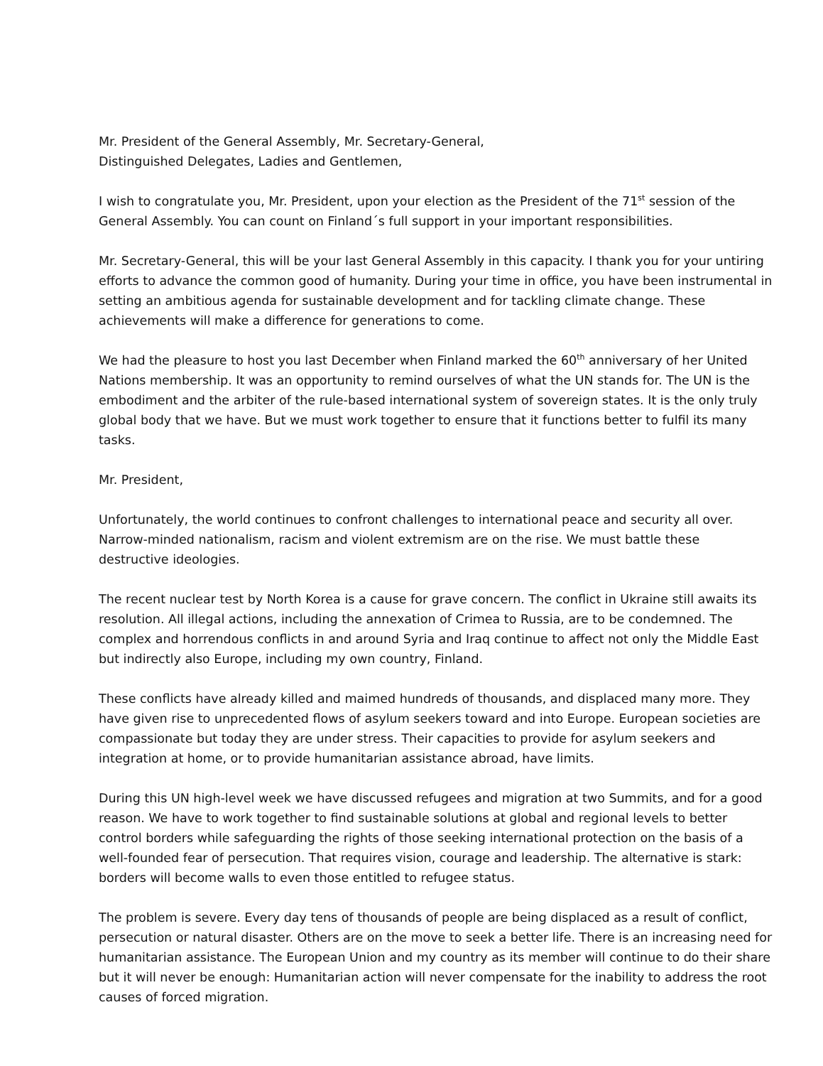Mr. President of the General Assembly, Mr. Secretary-General,
Distinguished Delegates, Ladies and Gentlemen,
I wish to congratulate you, Mr. President, upon your election as the President of the 71<sup>st</sup> session of the General Assembly. You can count on Finland´s full support in your important responsibilities.
Mr. Secretary-General, this will be your last General Assembly in this capacity. I thank you for your untiring efforts to advance the common good of humanity. During your time in office, you have been instrumental in setting an ambitious agenda for sustainable development and for tackling climate change. These achievements will make a difference for generations to come.
We had the pleasure to host you last December when Finland marked the 60<sup>th</sup> anniversary of her United Nations membership. It was an opportunity to remind ourselves of what the UN stands for. The UN is the embodiment and the arbiter of the rule-based international system of sovereign states. It is the only truly global body that we have. But we must work together to ensure that it functions better to fulfil its many tasks.
Mr. President,
Unfortunately, the world continues to confront challenges to international peace and security all over. Narrow-minded nationalism, racism and violent extremism are on the rise. We must battle these destructive ideologies.
The recent nuclear test by North Korea is a cause for grave concern. The conflict in Ukraine still awaits its resolution. All illegal actions, including the annexation of Crimea to Russia, are to be condemned. The complex and horrendous conflicts in and around Syria and Iraq continue to affect not only the Middle East but indirectly also Europe, including my own country, Finland.
These conflicts have already killed and maimed hundreds of thousands, and displaced many more. They have given rise to unprecedented flows of asylum seekers toward and into Europe. European societies are compassionate but today they are under stress. Their capacities to provide for asylum seekers and integration at home, or to provide humanitarian assistance abroad, have limits.
During this UN high-level week we have discussed refugees and migration at two Summits, and for a good reason. We have to work together to find sustainable solutions at global and regional levels to better control borders while safeguarding the rights of those seeking international protection on the basis of a well-founded fear of persecution. That requires vision, courage and leadership. The alternative is stark: borders will become walls to even those entitled to refugee status.
The problem is severe. Every day tens of thousands of people are being displaced as a result of conflict, persecution or natural disaster. Others are on the move to seek a better life. There is an increasing need for humanitarian assistance. The European Union and my country as its member will continue to do their share but it will never be enough: Humanitarian action will never compensate for the inability to address the root causes of forced migration.